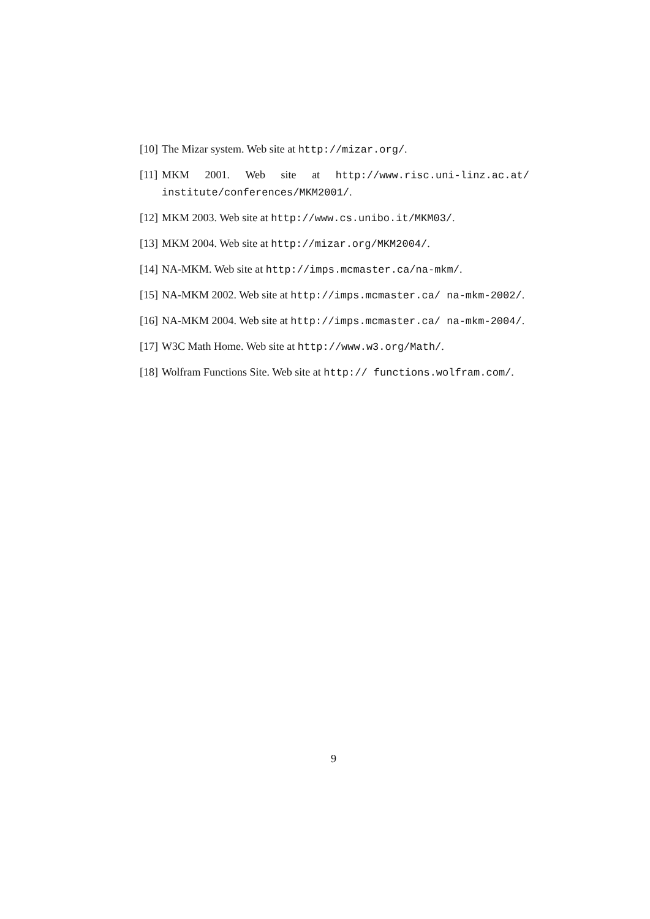[10] The Mizar system. Web site at http://mizar.org/.
[11] MKM 2001. Web site at http://www.risc.uni-linz.ac.at/ institute/conferences/MKM2001/.
[12] MKM 2003. Web site at http://www.cs.unibo.it/MKM03/.
[13] MKM 2004. Web site at http://mizar.org/MKM2004/.
[14] NA-MKM. Web site at http://imps.mcmaster.ca/na-mkm/.
[15] NA-MKM 2002. Web site at http://imps.mcmaster.ca/ na-mkm-2002/.
[16] NA-MKM 2004. Web site at http://imps.mcmaster.ca/ na-mkm-2004/.
[17] W3C Math Home. Web site at http://www.w3.org/Math/.
[18] Wolfram Functions Site. Web site at http:// functions.wolfram.com/.
9